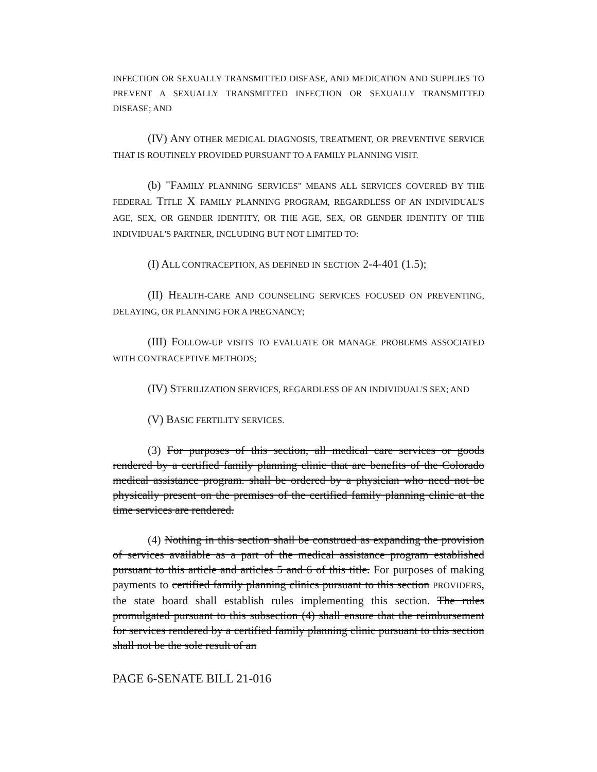INFECTION OR SEXUALLY TRANSMITTED DISEASE, AND MEDICATION AND SUPPLIES TO PREVENT A SEXUALLY TRANSMITTED INFECTION OR SEXUALLY TRANSMITTED DISEASE; AND
(IV) ANY OTHER MEDICAL DIAGNOSIS, TREATMENT, OR PREVENTIVE SERVICE THAT IS ROUTINELY PROVIDED PURSUANT TO A FAMILY PLANNING VISIT.
(b) "FAMILY PLANNING SERVICES" MEANS ALL SERVICES COVERED BY THE FEDERAL TITLE X FAMILY PLANNING PROGRAM, REGARDLESS OF AN INDIVIDUAL'S AGE, SEX, OR GENDER IDENTITY, OR THE AGE, SEX, OR GENDER IDENTITY OF THE INDIVIDUAL'S PARTNER, INCLUDING BUT NOT LIMITED TO:
(I) ALL CONTRACEPTION, AS DEFINED IN SECTION 2-4-401 (1.5);
(II) HEALTH-CARE AND COUNSELING SERVICES FOCUSED ON PREVENTING, DELAYING, OR PLANNING FOR A PREGNANCY;
(III) FOLLOW-UP VISITS TO EVALUATE OR MANAGE PROBLEMS ASSOCIATED WITH CONTRACEPTIVE METHODS;
(IV) STERILIZATION SERVICES, REGARDLESS OF AN INDIVIDUAL'S SEX; AND
(V) BASIC FERTILITY SERVICES.
(3) For purposes of this section, all medical care services or goods rendered by a certified family planning clinic that are benefits of the Colorado medical assistance program. shall be ordered by a physician who need not be physically present on the premises of the certified family planning clinic at the time services are rendered.
(4) Nothing in this section shall be construed as expanding the provision of services available as a part of the medical assistance program established pursuant to this article and articles 5 and 6 of this title. For purposes of making payments to certified family planning clinics pursuant to this section PROVIDERS, the state board shall establish rules implementing this section. The rules promulgated pursuant to this subsection (4) shall ensure that the reimbursement for services rendered by a certified family planning clinic pursuant to this section shall not be the sole result of an
PAGE 6-SENATE BILL 21-016